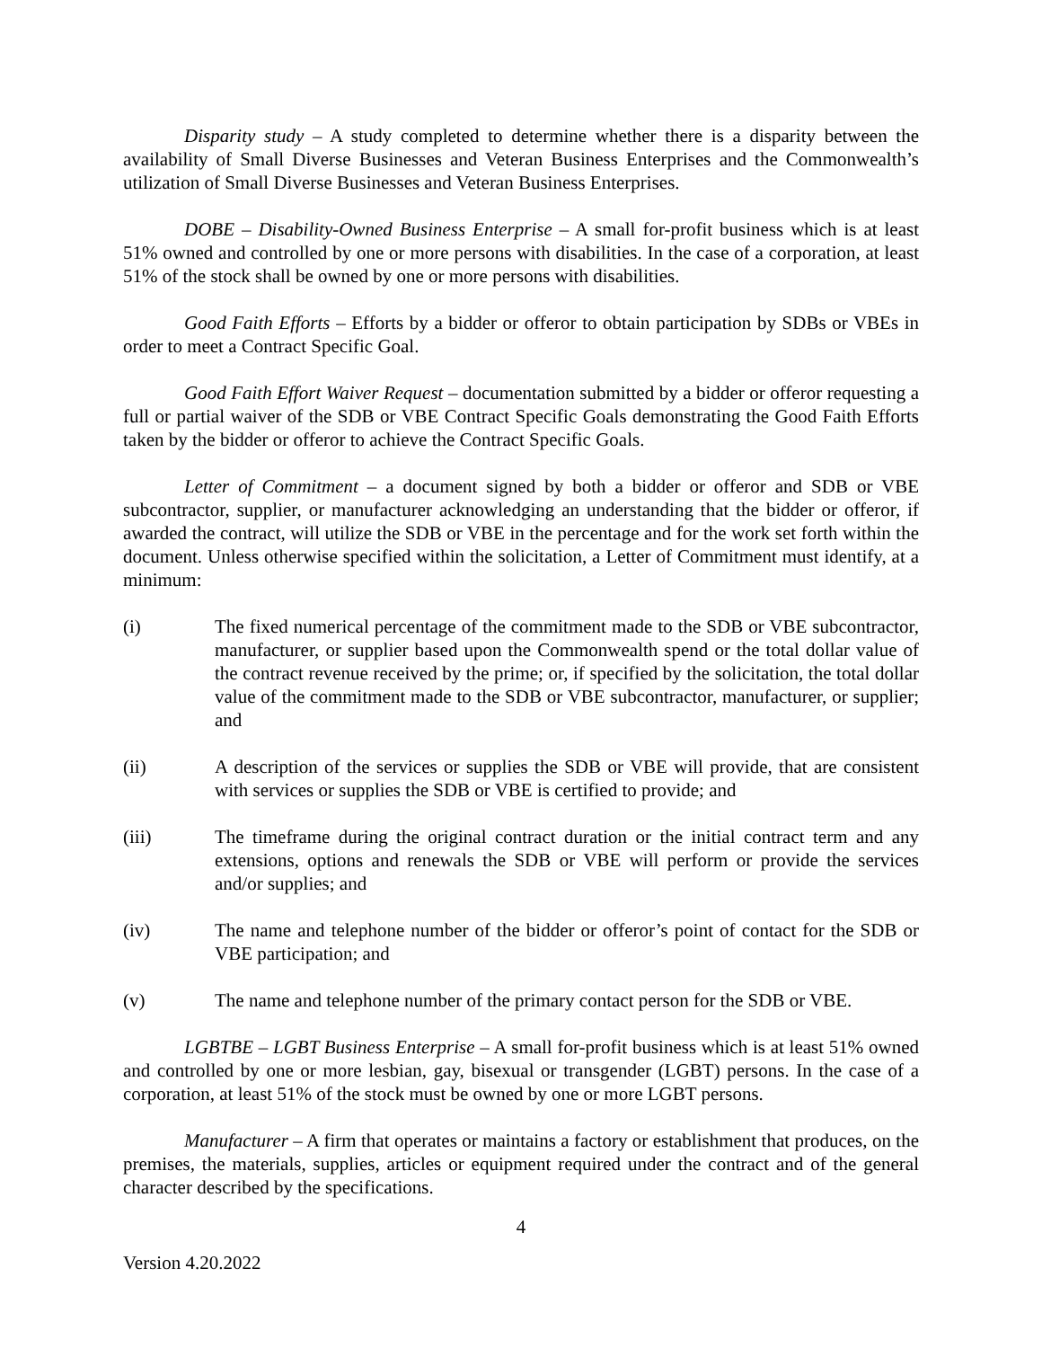Disparity study – A study completed to determine whether there is a disparity between the availability of Small Diverse Businesses and Veteran Business Enterprises and the Commonwealth’s utilization of Small Diverse Businesses and Veteran Business Enterprises.
DOBE – Disability-Owned Business Enterprise – A small for-profit business which is at least 51% owned and controlled by one or more persons with disabilities. In the case of a corporation, at least 51% of the stock shall be owned by one or more persons with disabilities.
Good Faith Efforts – Efforts by a bidder or offeror to obtain participation by SDBs or VBEs in order to meet a Contract Specific Goal.
Good Faith Effort Waiver Request – documentation submitted by a bidder or offeror requesting a full or partial waiver of the SDB or VBE Contract Specific Goals demonstrating the Good Faith Efforts taken by the bidder or offeror to achieve the Contract Specific Goals.
Letter of Commitment – a document signed by both a bidder or offeror and SDB or VBE subcontractor, supplier, or manufacturer acknowledging an understanding that the bidder or offeror, if awarded the contract, will utilize the SDB or VBE in the percentage and for the work set forth within the document. Unless otherwise specified within the solicitation, a Letter of Commitment must identify, at a minimum:
(i) The fixed numerical percentage of the commitment made to the SDB or VBE subcontractor, manufacturer, or supplier based upon the Commonwealth spend or the total dollar value of the contract revenue received by the prime; or, if specified by the solicitation, the total dollar value of the commitment made to the SDB or VBE subcontractor, manufacturer, or supplier; and
(ii) A description of the services or supplies the SDB or VBE will provide, that are consistent with services or supplies the SDB or VBE is certified to provide; and
(iii) The timeframe during the original contract duration or the initial contract term and any extensions, options and renewals the SDB or VBE will perform or provide the services and/or supplies; and
(iv) The name and telephone number of the bidder or offeror’s point of contact for the SDB or VBE participation; and
(v) The name and telephone number of the primary contact person for the SDB or VBE.
LGBTBE – LGBT Business Enterprise – A small for-profit business which is at least 51% owned and controlled by one or more lesbian, gay, bisexual or transgender (LGBT) persons. In the case of a corporation, at least 51% of the stock must be owned by one or more LGBT persons.
Manufacturer – A firm that operates or maintains a factory or establishment that produces, on the premises, the materials, supplies, articles or equipment required under the contract and of the general character described by the specifications.
4
Version 4.20.2022